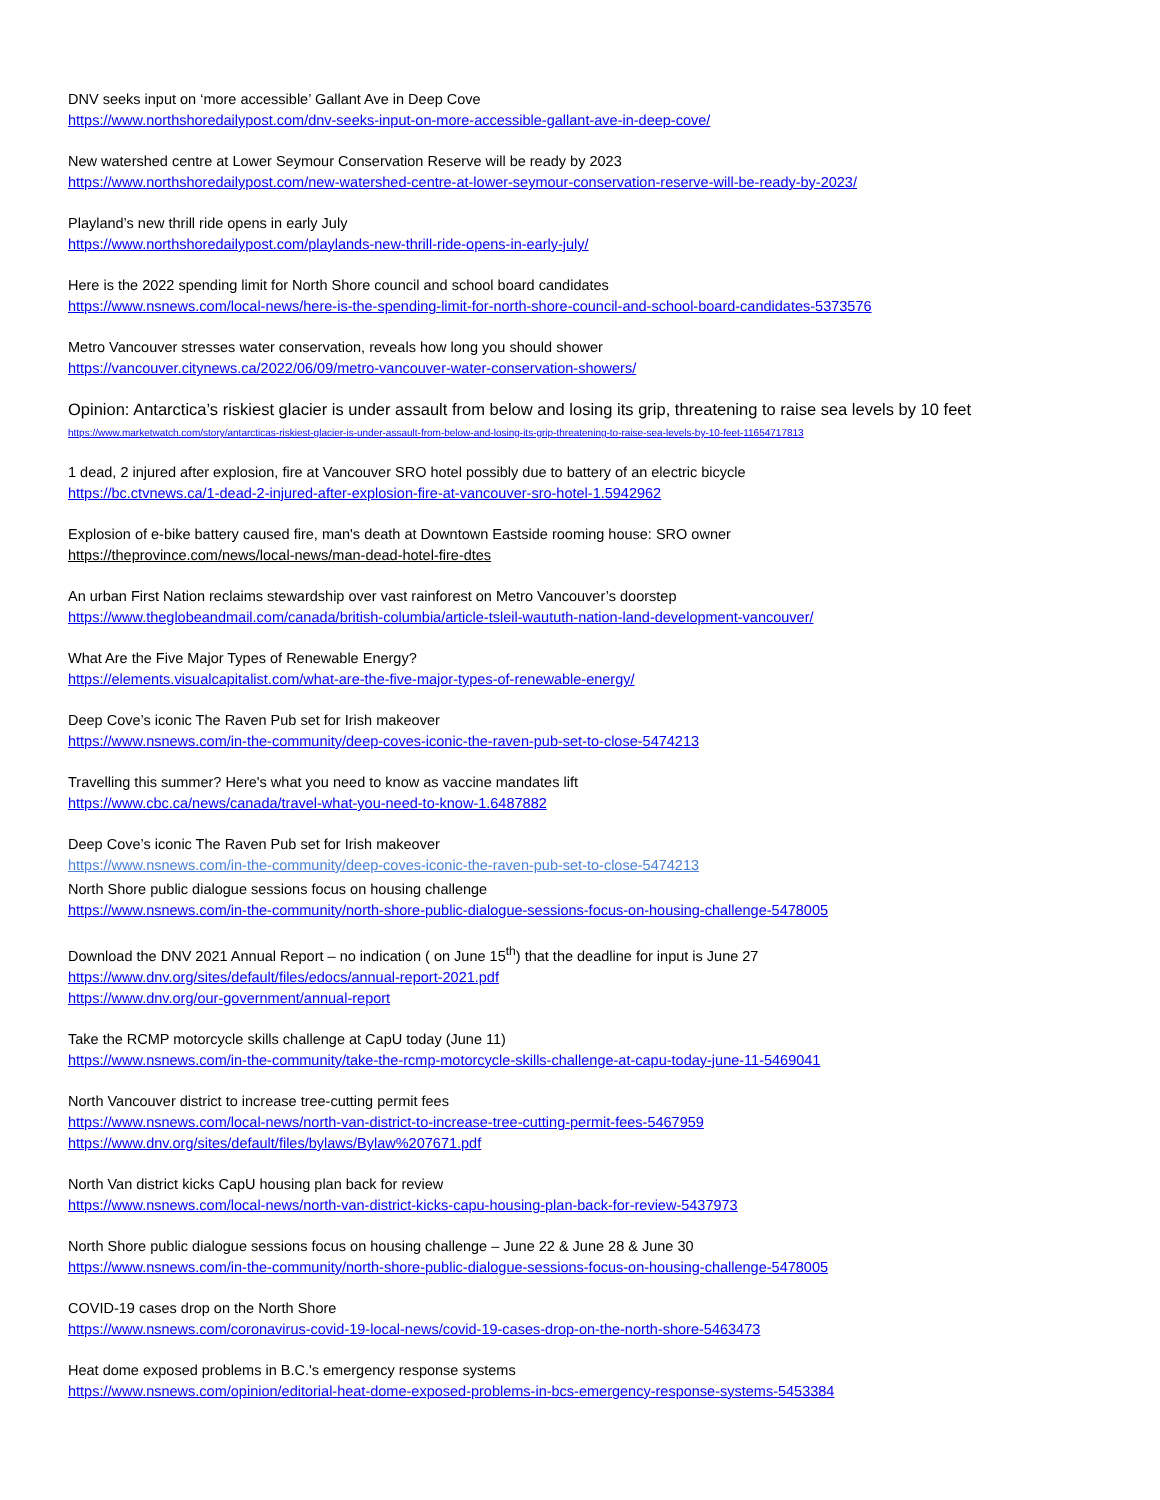DNV seeks input on ‘more accessible’ Gallant Ave in Deep Cove
https://www.northshoredailypost.com/dnv-seeks-input-on-more-accessible-gallant-ave-in-deep-cove/
New watershed centre at Lower Seymour Conservation Reserve will be ready by 2023
https://www.northshoredailypost.com/new-watershed-centre-at-lower-seymour-conservation-reserve-will-be-ready-by-2023/
Playland’s new thrill ride opens in early July
https://www.northshoredailypost.com/playlands-new-thrill-ride-opens-in-early-july/
Here is the 2022 spending limit for North Shore council and school board candidates
https://www.nsnews.com/local-news/here-is-the-spending-limit-for-north-shore-council-and-school-board-candidates-5373576
Metro Vancouver stresses water conservation, reveals how long you should shower
https://vancouver.citynews.ca/2022/06/09/metro-vancouver-water-conservation-showers/
Opinion: Antarctica’s riskiest glacier is under assault from below and losing its grip, threatening to raise sea levels by 10 feet
https://www.marketwatch.com/story/antarcticas-riskiest-glacier-is-under-assault-from-below-and-losing-its-grip-threatening-to-raise-sea-levels-by-10-feet-11654717813
1 dead, 2 injured after explosion, fire at Vancouver SRO hotel possibly due to battery of an electric bicycle
https://bc.ctvnews.ca/1-dead-2-injured-after-explosion-fire-at-vancouver-sro-hotel-1.5942962
Explosion of e-bike battery caused fire, man's death at Downtown Eastside rooming house: SRO owner
https://theprovince.com/news/local-news/man-dead-hotel-fire-dtes
An urban First Nation reclaims stewardship over vast rainforest on Metro Vancouver’s doorstep
https://www.theglobeandmail.com/canada/british-columbia/article-tsleil-waututh-nation-land-development-vancouver/
What Are the Five Major Types of Renewable Energy?
https://elements.visualcapitalist.com/what-are-the-five-major-types-of-renewable-energy/
Deep Cove’s iconic The Raven Pub set for Irish makeover
https://www.nsnews.com/in-the-community/deep-coves-iconic-the-raven-pub-set-to-close-5474213
Travelling this summer? Here's what you need to know as vaccine mandates lift
https://www.cbc.ca/news/canada/travel-what-you-need-to-know-1.6487882
Deep Cove’s iconic The Raven Pub set for Irish makeover
https://www.nsnews.com/in-the-community/deep-coves-iconic-the-raven-pub-set-to-close-5474213
North Shore public dialogue sessions focus on housing challenge
https://www.nsnews.com/in-the-community/north-shore-public-dialogue-sessions-focus-on-housing-challenge-5478005
Download the DNV 2021 Annual Report – no indication ( on June 15<sup>th</sup>) that the deadline for input is June 27
https://www.dnv.org/sites/default/files/edocs/annual-report-2021.pdf
https://www.dnv.org/our-government/annual-report
Take the RCMP motorcycle skills challenge at CapU today (June 11)
https://www.nsnews.com/in-the-community/take-the-rcmp-motorcycle-skills-challenge-at-capu-today-june-11-5469041
North Vancouver district to increase tree-cutting permit fees
https://www.nsnews.com/local-news/north-van-district-to-increase-tree-cutting-permit-fees-5467959
https://www.dnv.org/sites/default/files/bylaws/Bylaw%207671.pdf
North Van district kicks CapU housing plan back for review
https://www.nsnews.com/local-news/north-van-district-kicks-capu-housing-plan-back-for-review-5437973
North Shore public dialogue sessions focus on housing challenge – June 22 & June 28 & June 30
https://www.nsnews.com/in-the-community/north-shore-public-dialogue-sessions-focus-on-housing-challenge-5478005
COVID-19 cases drop on the North Shore
https://www.nsnews.com/coronavirus-covid-19-local-news/covid-19-cases-drop-on-the-north-shore-5463473
Heat dome exposed problems in B.C.'s emergency response systems
https://www.nsnews.com/opinion/editorial-heat-dome-exposed-problems-in-bcs-emergency-response-systems-5453384